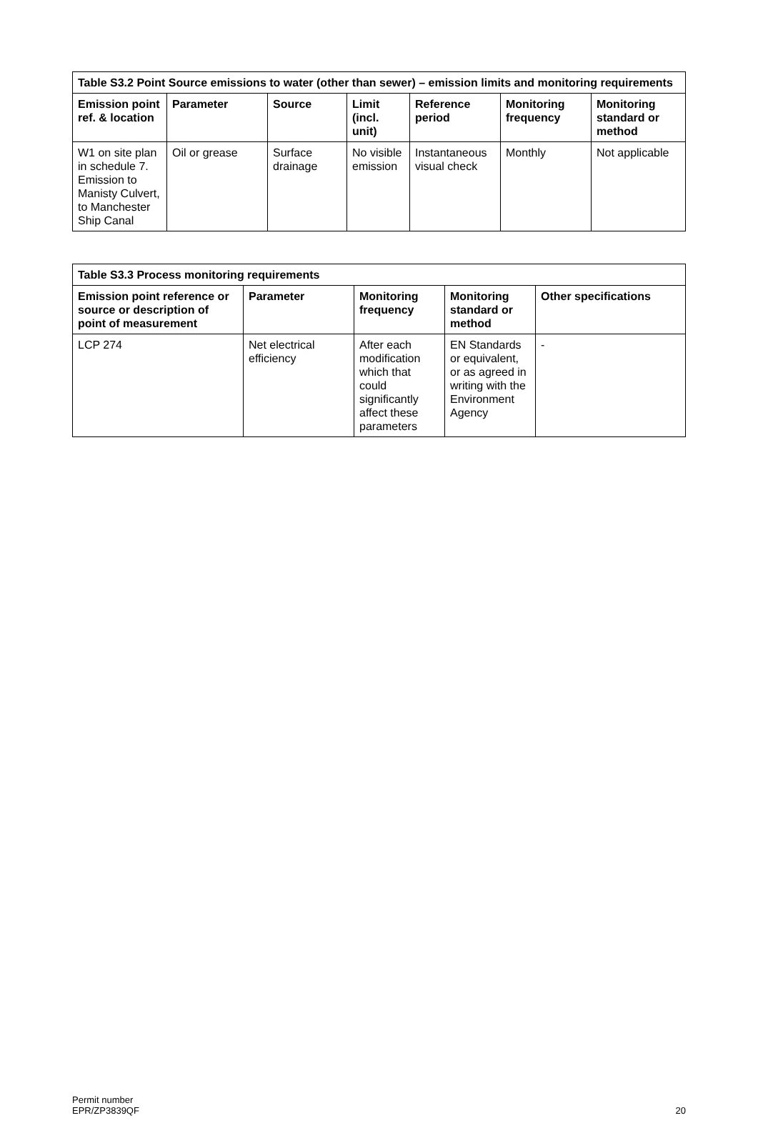| Table S3.2 Point Source emissions to water (other than sewer) – emission limits and monitoring requirements | | | | | | |
| --- | --- | --- | --- | --- | --- | --- |
| Emission point ref. & location | Parameter | Source | Limit (incl. unit) | Reference period | Monitoring frequency | Monitoring standard or method |
| W1 on site plan in schedule 7. Emission to Manisty Culvert, to Manchester Ship Canal | Oil or grease | Surface drainage | No visible emission | Instantaneous visual check | Monthly | Not applicable |
| Table S3.3 Process monitoring requirements | | | | |
| --- | --- | --- | --- | --- |
| Emission point reference or source or description of point of measurement | Parameter | Monitoring frequency | Monitoring standard or method | Other specifications |
| LCP 274 | Net electrical efficiency | After each modification which that could significantly affect these parameters | EN Standards or equivalent, or as agreed in writing with the Environment Agency | - |
Permit number
EPR/ZP3839QF
20